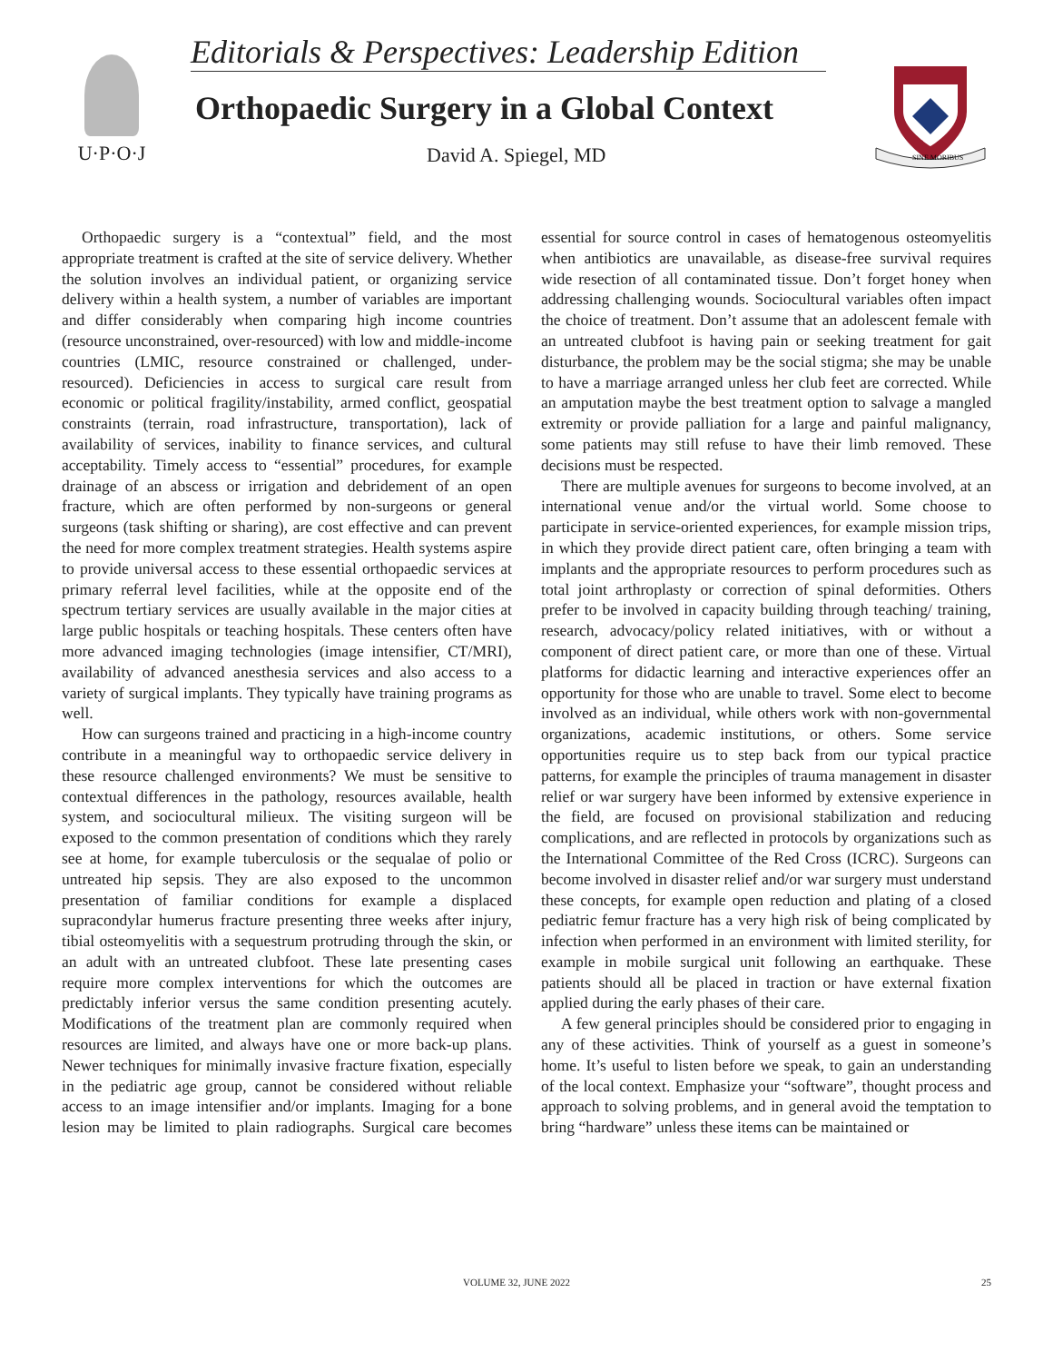U·P·O·J
Editorials & Perspectives: Leadership Edition
Orthopaedic Surgery in a Global Context
David A. Spiegel, MD
SINE MORIBUS
Orthopaedic surgery is a “contextual” field, and the most appropriate treatment is crafted at the site of service delivery. Whether the solution involves an individual patient, or organizing service delivery within a health system, a number of variables are important and differ considerably when comparing high income countries (resource unconstrained, over-resourced) with low and middle-income countries (LMIC, resource constrained or challenged, under-resourced). Deficiencies in access to surgical care result from economic or political fragility/instability, armed conflict, geospatial constraints (terrain, road infrastructure, transportation), lack of availability of services, inability to finance services, and cultural acceptability. Timely access to “essential” procedures, for example drainage of an abscess or irrigation and debridement of an open fracture, which are often performed by non-surgeons or general surgeons (task shifting or sharing), are cost effective and can prevent the need for more complex treatment strategies. Health systems aspire to provide universal access to these essential orthopaedic services at primary referral level facilities, while at the opposite end of the spectrum tertiary services are usually available in the major cities at large public hospitals or teaching hospitals. These centers often have more advanced imaging technologies (image intensifier, CT/MRI), availability of advanced anesthesia services and also access to a variety of surgical implants. They typically have training programs as well.
How can surgeons trained and practicing in a high-income country contribute in a meaningful way to orthopaedic service delivery in these resource challenged environments? We must be sensitive to contextual differences in the pathology, resources available, health system, and sociocultural milieux. The visiting surgeon will be exposed to the common presentation of conditions which they rarely see at home, for example tuberculosis or the sequalae of polio or untreated hip sepsis. They are also exposed to the uncommon presentation of familiar conditions for example a displaced supracondylar humerus fracture presenting three weeks after injury, tibial osteomyelitis with a sequestrum protruding through the skin, or an adult with an untreated clubfoot. These late presenting cases require more complex interventions for which the outcomes are predictably inferior versus the same condition presenting acutely. Modifications of the treatment plan are commonly required when resources are limited, and always have one or more back-up plans. Newer techniques for minimally invasive fracture fixation, especially in the pediatric age group, cannot be considered without reliable access to an image intensifier and/or implants. Imaging for a bone lesion may be limited to plain radiographs. Surgical care becomes essential for source control in cases of hematogenous osteomyelitis when antibiotics are unavailable, as disease-free survival requires wide resection of all contaminated tissue. Don’t forget honey when addressing challenging wounds. Sociocultural variables often impact the choice of treatment. Don’t assume that an adolescent female with an untreated clubfoot is having pain or seeking treatment for gait disturbance, the problem may be the social stigma; she may be unable to have a marriage arranged unless her club feet are corrected. While an amputation maybe the best treatment option to salvage a mangled extremity or provide palliation for a large and painful malignancy, some patients may still refuse to have their limb removed. These decisions must be respected.
There are multiple avenues for surgeons to become involved, at an international venue and/or the virtual world. Some choose to participate in service-oriented experiences, for example mission trips, in which they provide direct patient care, often bringing a team with implants and the appropriate resources to perform procedures such as total joint arthroplasty or correction of spinal deformities. Others prefer to be involved in capacity building through teaching/ training, research, advocacy/policy related initiatives, with or without a component of direct patient care, or more than one of these. Virtual platforms for didactic learning and interactive experiences offer an opportunity for those who are unable to travel. Some elect to become involved as an individual, while others work with non-governmental organizations, academic institutions, or others. Some service opportunities require us to step back from our typical practice patterns, for example the principles of trauma management in disaster relief or war surgery have been informed by extensive experience in the field, are focused on provisional stabilization and reducing complications, and are reflected in protocols by organizations such as the International Committee of the Red Cross (ICRC). Surgeons can become involved in disaster relief and/or war surgery must understand these concepts, for example open reduction and plating of a closed pediatric femur fracture has a very high risk of being complicated by infection when performed in an environment with limited sterility, for example in mobile surgical unit following an earthquake. These patients should all be placed in traction or have external fixation applied during the early phases of their care.
A few general principles should be considered prior to engaging in any of these activities. Think of yourself as a guest in someone’s home. It’s useful to listen before we speak, to gain an understanding of the local context. Emphasize your “software”, thought process and approach to solving problems, and in general avoid the temptation to bring “hardware” unless these items can be maintained or
VOLUME 32, JUNE 2022 25